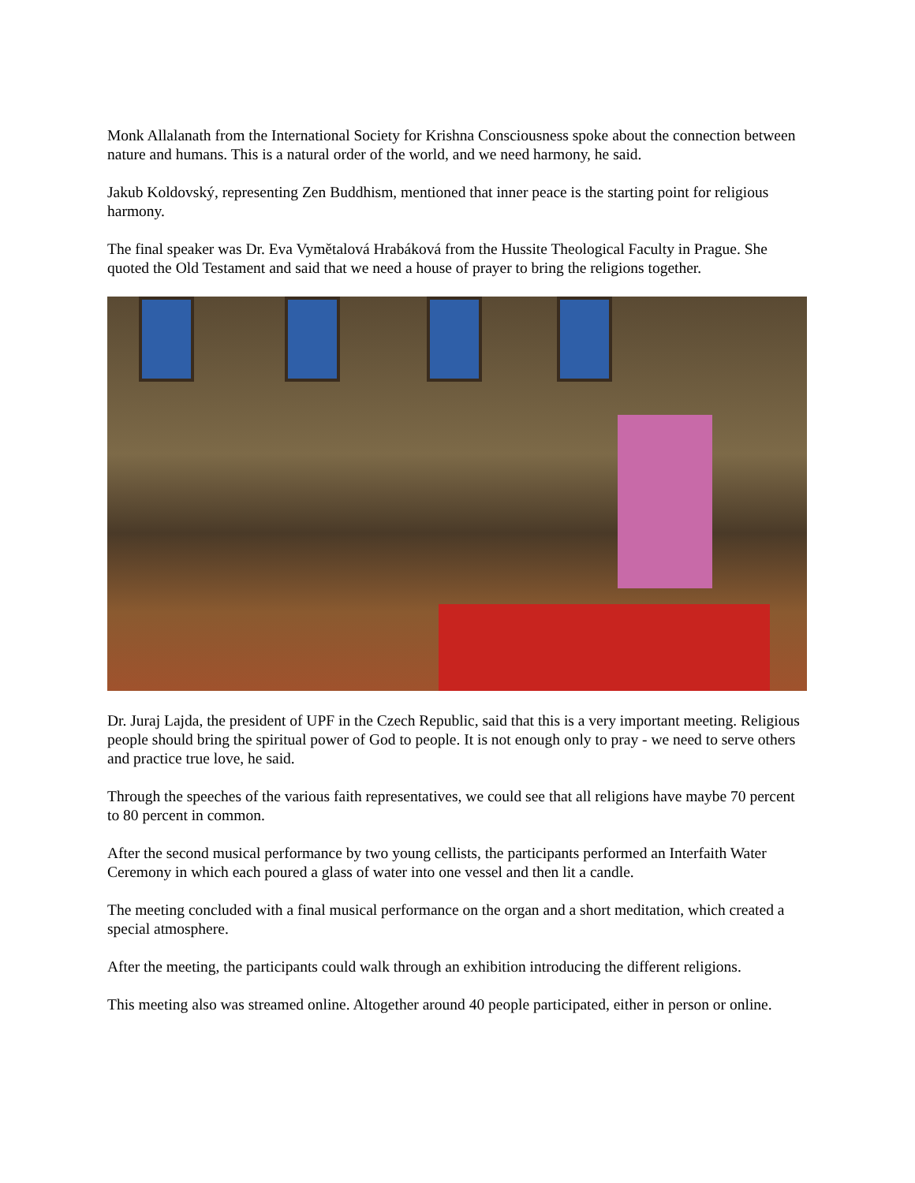Monk Allalanath from the International Society for Krishna Consciousness spoke about the connection between nature and humans. This is a natural order of the world, and we need harmony, he said.
Jakub Koldovský, representing Zen Buddhism, mentioned that inner peace is the starting point for religious harmony.
The final speaker was Dr. Eva Vymětalová Hrabáková from the Hussite Theological Faculty in Prague. She quoted the Old Testament and said that we need a house of prayer to bring the religions together.
Dr. Juraj Lajda, the president of UPF in the Czech Republic, said that this is a very important meeting. Religious people should bring the spiritual power of God to people. It is not enough only to pray - we need to serve others and practice true love, he said.
Through the speeches of the various faith representatives, we could see that all religions have maybe 70 percent to 80 percent in common.
After the second musical performance by two young cellists, the participants performed an Interfaith Water Ceremony in which each poured a glass of water into one vessel and then lit a candle.
The meeting concluded with a final musical performance on the organ and a short meditation, which created a special atmosphere.
After the meeting, the participants could walk through an exhibition introducing the different religions.
This meeting also was streamed online. Altogether around 40 people participated, either in person or online.